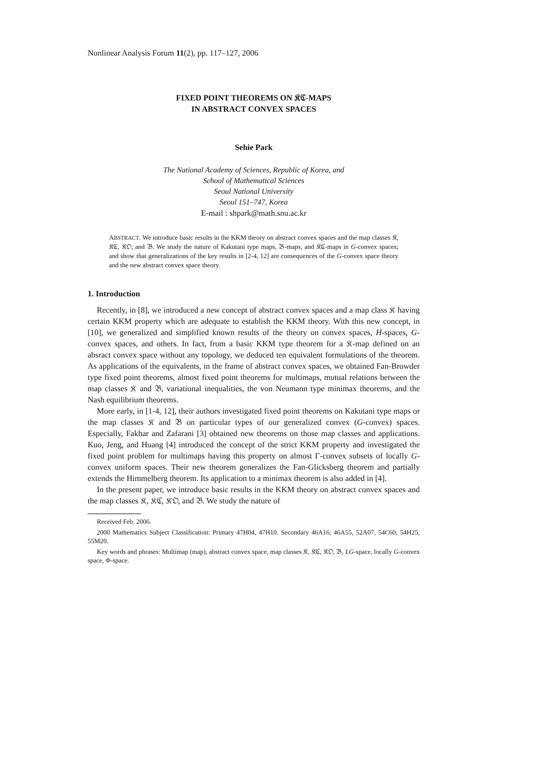Nonlinear Analysis Forum 11(2), pp. 117–127, 2006
FIXED POINT THEOREMS ON 𝔎ℭ-MAPS
IN ABSTRACT CONVEX SPACES
Sehie Park
The National Academy of Sciences, Republic of Korea, and
School of Mathematical Sciences
Seoul National University
Seoul 151–747, Korea
E-mail : shpark@math.snu.ac.kr
ABSTRACT. We introduce basic results in the KKM theory on abstract convex spaces and the map classes 𝔎, 𝔎ℭ, 𝔎𝔒, and 𝔅. We study the nature of Kakutani type maps, 𝔅-maps, and 𝔎ℭ-maps in G-convex spaces; and show that generalizations of the key results in [2-4, 12] are consequences of the G-convex space theory and the new abstract convex space theory.
1. Introduction
Recently, in [8], we introduced a new concept of abstract convex spaces and a map class 𝔎 having certain KKM property which are adequate to establish the KKM theory. With this new concept, in [10], we generalized and simplified known results of the theory on convex spaces, H-spaces, G-convex spaces, and others. In fact, from a basic KKM type theorem for a 𝔎-map defined on an absract convex space without any topology, we deduced ten equivalent formulations of the theorem. As applications of the equivalents, in the frame of abstract convex spaces, we obtained Fan-Browder type fixed point theorems, almost fixed point theorems for multimaps, mutual relations between the map classes 𝔎 and 𝔅, variational inequalities, the von Neumann type minimax theorems, and the Nash equilibrium theorems.
More early, in [1-4, 12], their authors investigated fixed point theorems on Kakutani type maps or the map classes 𝔎 and 𝔅 on particular types of our generalized convex (G-convex) spaces. Especially, Fakhar and Zafarani [3] obtained new theorems on those map classes and applications. Kuo, Jeng, and Huang [4] introduced the concept of the strict KKM property and investigated the fixed point problem for multimaps having this property on almost Γ-convex subsets of locally G-convex uniform spaces. Their new theorem generalizes the Fan-Glicksberg theorem and partially extends the Himmelberg theorem. Its application to a minimax theorem is also added in [4].
In the present paper, we introduce basic results in the KKM theory on abstract convex spaces and the map classes 𝔎, 𝔎ℭ, 𝔎𝔒, and 𝔅. We study the nature of
Received Feb. 2006.
2000 Mathematics Subject Classification: Primary 47H04, 47H10. Secondary 46A16, 46A55, 52A07, 54C60, 54H25, 55M20.
Key words and phrases: Multimap (map), abstract convex space, map classes 𝔎, 𝔎ℭ, 𝔎𝔒, 𝔅, LG-space, locally G-convex space, Φ-space.